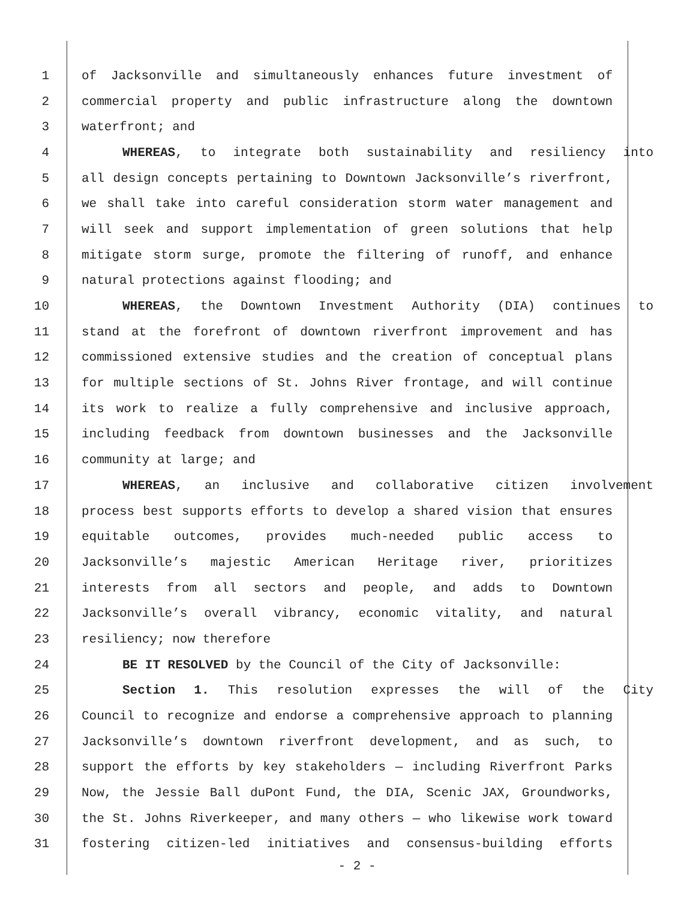1 of Jacksonville and simultaneously enhances future investment of
2 commercial property and public infrastructure along the downtown
3 waterfront; and
4 WHEREAS, to integrate both sustainability and resiliency into
5 all design concepts pertaining to Downtown Jacksonville’s riverfront,
6 we shall take into careful consideration storm water management and
7 will seek and support implementation of green solutions that help
8 mitigate storm surge, promote the filtering of runoff, and enhance
9 natural protections against flooding; and
10 WHEREAS, the Downtown Investment Authority (DIA) continues to
11 stand at the forefront of downtown riverfront improvement and has
12 commissioned extensive studies and the creation of conceptual plans
13 for multiple sections of St. Johns River frontage, and will continue
14 its work to realize a fully comprehensive and inclusive approach,
15 including feedback from downtown businesses and the Jacksonville
16 community at large; and
17 WHEREAS, an inclusive and collaborative citizen involvement
18 process best supports efforts to develop a shared vision that ensures
19 equitable outcomes, provides much-needed public access to
20 Jacksonville’s majestic American Heritage river, prioritizes
21 interests from all sectors and people, and adds to Downtown
22 Jacksonville’s overall vibrancy, economic vitality, and natural
23 resiliency; now therefore
24 BE IT RESOLVED by the Council of the City of Jacksonville:
25 Section 1. This resolution expresses the will of the City
26 Council to recognize and endorse a comprehensive approach to planning
27 Jacksonville’s downtown riverfront development, and as such, to
28 support the efforts by key stakeholders — including Riverfront Parks
29 Now, the Jessie Ball duPont Fund, the DIA, Scenic JAX, Groundworks,
30 the St. Johns Riverkeeper, and many others — who likewise work toward
31 fostering citizen-led initiatives and consensus-building efforts
- 2 -